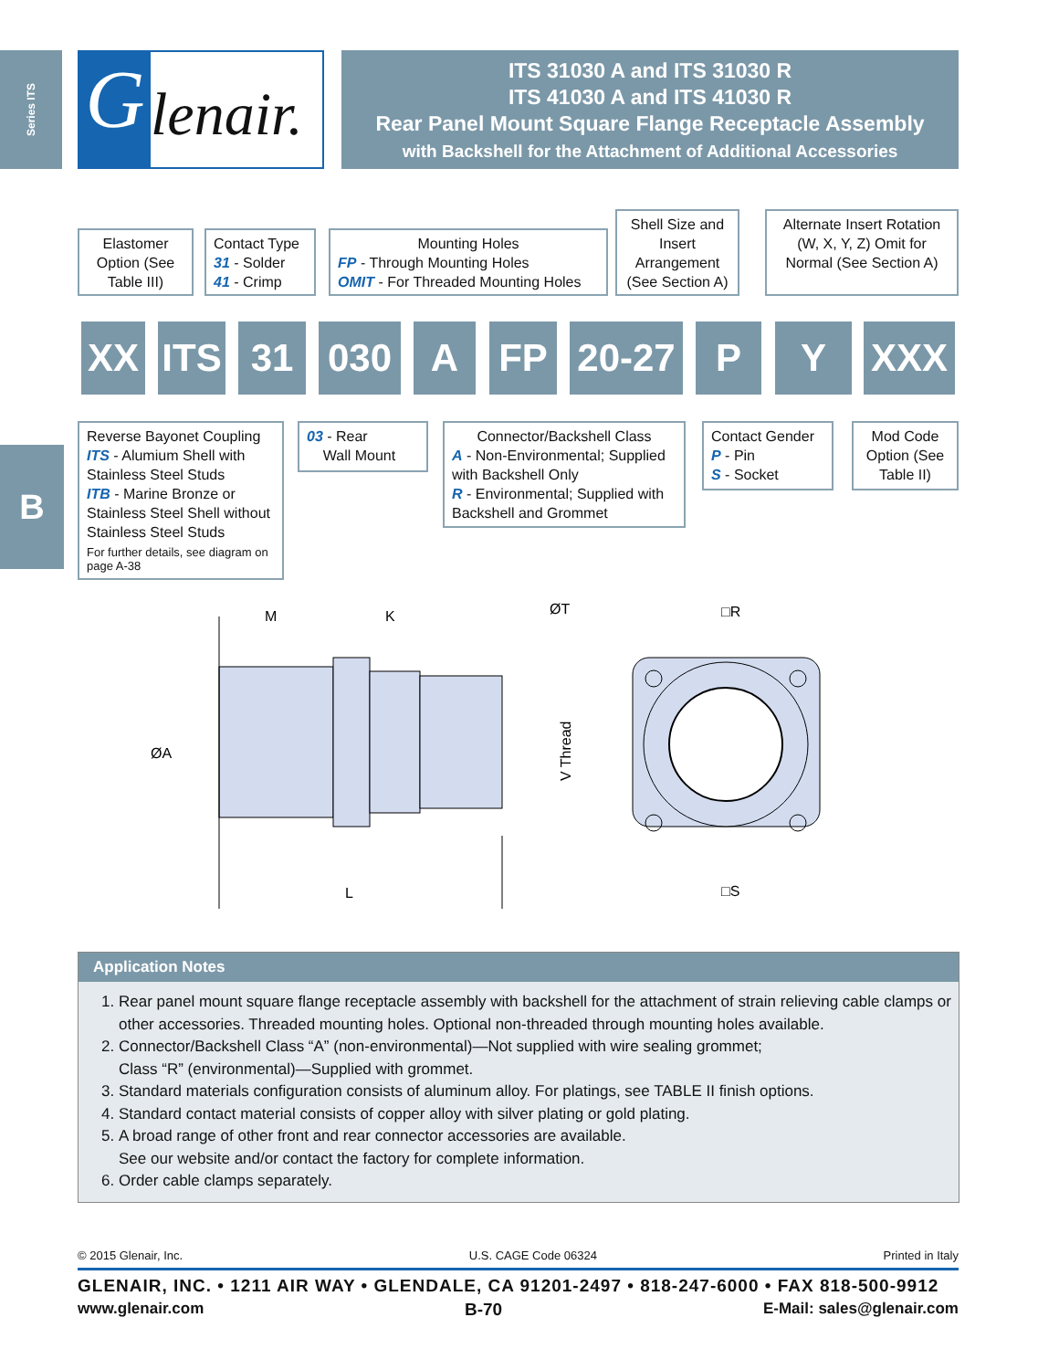Series ITS
B
G
lenair.
ITS 31030 A and ITS 31030 R
ITS 41030 A and ITS 41030 R
Rear Panel Mount Square Flange Receptacle Assembly
with Backshell for the Attachment of Additional Accessories
Elastomer Option (See Table III)
Contact Type
31 - Solder
41 - Crimp
Mounting Holes
FP - Through Mounting Holes
OMIT - For Threaded Mounting Holes
Shell Size and Insert Arrangement (See Section A)
Alternate Insert Rotation (W, X, Y, Z) Omit for Normal (See Section A)
XX
ITS
31 030 A FP
20-27
P Y XXX
Reverse Bayonet Coupling
ITS - Alumium Shell with Stainless Steel Studs
ITB - Marine Bronze or Stainless Steel Shell without Stainless Steel Studs
For further details, see diagram on page A-38
03 - Rear
Wall Mount
Connector/Backshell Class
A - Non-Environmental; Supplied with Backshell Only
R - Environmental; Supplied with Backshell and Grommet
Contact Gender
P - Pin
S - Socket
Mod Code Option (See Table II)
M
K
ØA
L
V Thread
ØT
□R
□S
Application Notes
1. Rear panel mount square flange receptacle assembly with backshell for the attachment of strain relieving cable clamps or other accessories. Threaded mounting holes. Optional non-threaded through mounting holes available.
2. Connector/Backshell Class “A” (non-environmental)—Not supplied with wire sealing grommet;
Class “R” (environmental)—Supplied with grommet.
3. Standard materials configuration consists of aluminum alloy. For platings, see TABLE II finish options.
4. Standard contact material consists of copper alloy with silver plating or gold plating.
5. A broad range of other front and rear connector accessories are available.
See our website and/or contact the factory for complete information.
6. Order cable clamps separately.
© 2015 Glenair, Inc. U.S. CAGE Code 06324 Printed in Italy
GLENAIR, INC. • 1211 AIR WAY • GLENDALE, CA 91201-2497 • 818-247-6000 • FAX 818-500-9912
www.glenair.com B-70 E-Mail: sales@glenair.com